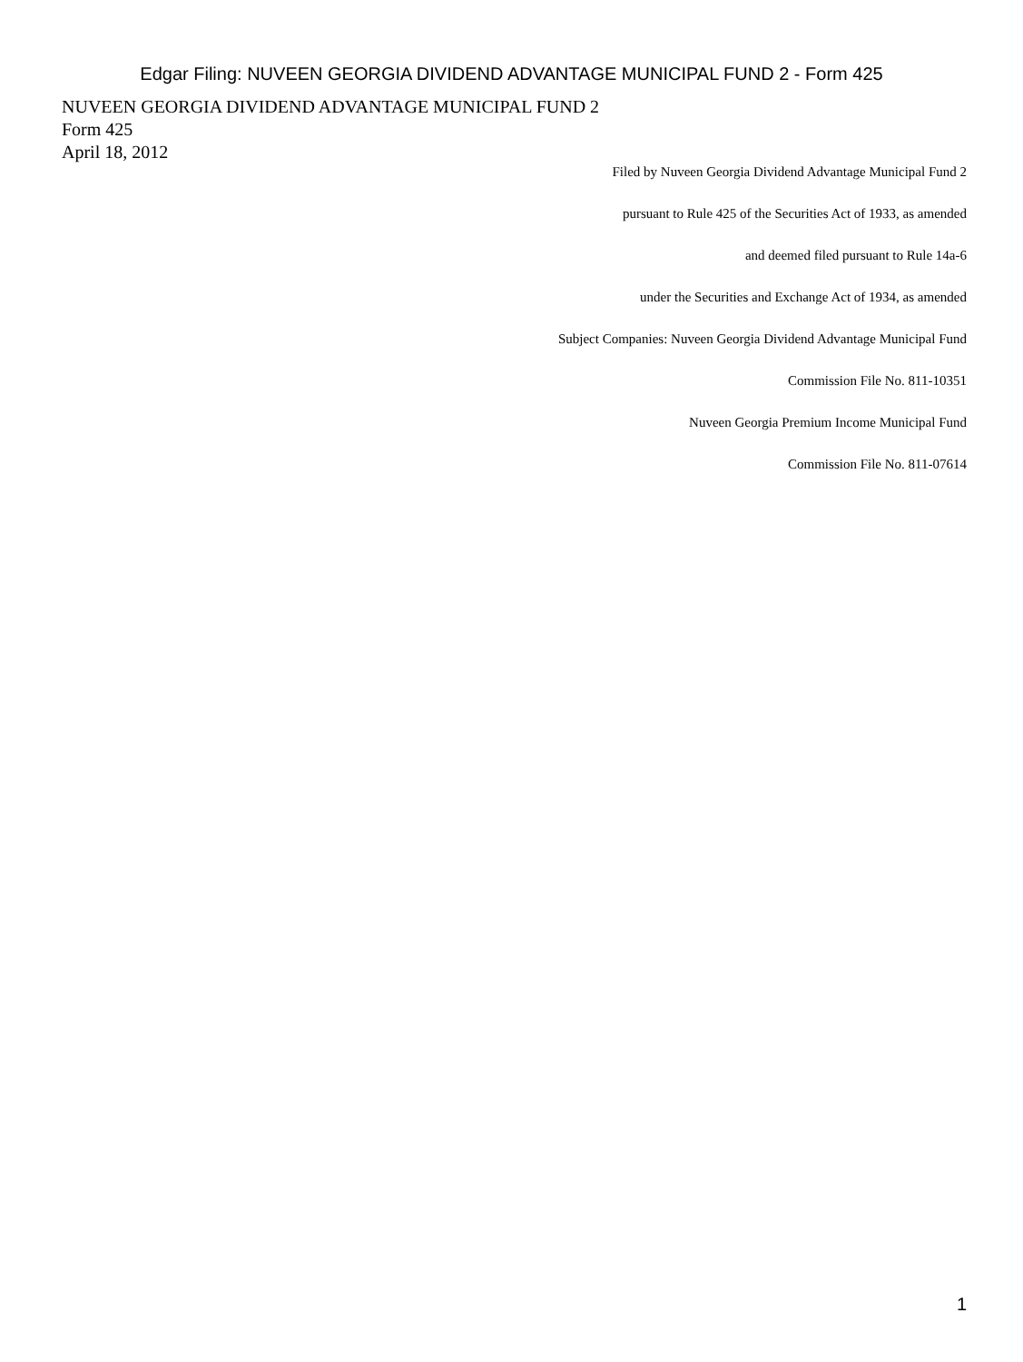Edgar Filing: NUVEEN GEORGIA DIVIDEND ADVANTAGE MUNICIPAL FUND 2 - Form 425
NUVEEN GEORGIA DIVIDEND ADVANTAGE MUNICIPAL FUND 2
Form 425
April 18, 2012
Filed by Nuveen Georgia Dividend Advantage Municipal Fund 2
pursuant to Rule 425 of the Securities Act of 1933, as amended
and deemed filed pursuant to Rule 14a-6
under the Securities and Exchange Act of 1934, as amended
Subject Companies: Nuveen Georgia Dividend Advantage Municipal Fund
Commission File No. 811-10351
Nuveen Georgia Premium Income Municipal Fund
Commission File No. 811-07614
1